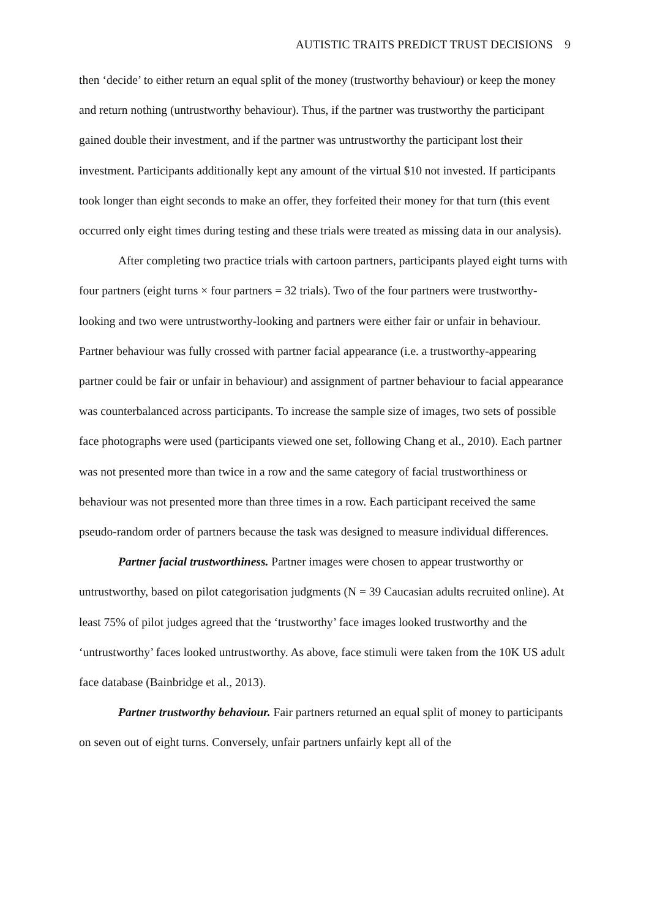AUTISTIC TRAITS PREDICT TRUST DECISIONS 9
then ‘decide’ to either return an equal split of the money (trustworthy behaviour) or keep the money and return nothing (untrustworthy behaviour). Thus, if the partner was trustworthy the participant gained double their investment, and if the partner was untrustworthy the participant lost their investment. Participants additionally kept any amount of the virtual $10 not invested. If participants took longer than eight seconds to make an offer, they forfeited their money for that turn (this event occurred only eight times during testing and these trials were treated as missing data in our analysis).
After completing two practice trials with cartoon partners, participants played eight turns with four partners (eight turns × four partners = 32 trials). Two of the four partners were trustworthy-looking and two were untrustworthy-looking and partners were either fair or unfair in behaviour. Partner behaviour was fully crossed with partner facial appearance (i.e. a trustworthy-appearing partner could be fair or unfair in behaviour) and assignment of partner behaviour to facial appearance was counterbalanced across participants. To increase the sample size of images, two sets of possible face photographs were used (participants viewed one set, following Chang et al., 2010). Each partner was not presented more than twice in a row and the same category of facial trustworthiness or behaviour was not presented more than three times in a row. Each participant received the same pseudo-random order of partners because the task was designed to measure individual differences.
Partner facial trustworthiness. Partner images were chosen to appear trustworthy or untrustworthy, based on pilot categorisation judgments (N = 39 Caucasian adults recruited online). At least 75% of pilot judges agreed that the ‘trustworthy’ face images looked trustworthy and the ‘untrustworthy’ faces looked untrustworthy. As above, face stimuli were taken from the 10K US adult face database (Bainbridge et al., 2013).
Partner trustworthy behaviour. Fair partners returned an equal split of money to participants on seven out of eight turns. Conversely, unfair partners unfairly kept all of the